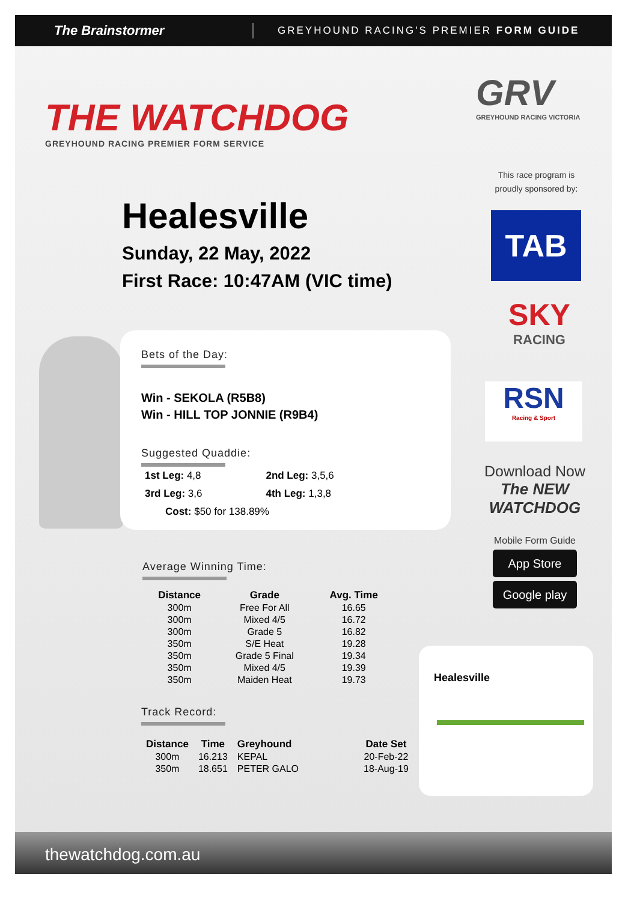The Brainstormer GREYHOUND RACING'S PREMIER FORM GUIDE
THE WATCHDOG
GREYHOUND RACING PREMIER FORM SERVICE
GRV
GREYHOUND RACING VICTORIA
This race program is proudly sponsored by:
Healesville
Sunday, 22 May, 2022
First Race: 10:47AM (VIC time)
TAB
SKY
RACING
RSN
Racing & Sport
Download Now
The NEW WATCHDOG
Mobile Form Guide
App Store
Google play
Bets of the Day:
Win - SEKOLA (R5B8)
Win - HILL TOP JONNIE (R9B4)
Suggested Quaddie:
| 1st Leg: 4,8 | 2nd Leg: 3,5,6 |
| 3rd Leg: 3,6 | 4th Leg: 1,3,8 |
| Cost: $50 for 138.89% | |
Average Winning Time:
| Distance | Grade | Avg. Time |
| --- | --- | --- |
| 300m | Free For All | 16.65 |
| 300m | Mixed 4/5 | 16.72 |
| 300m | Grade 5 | 16.82 |
| 350m | S/E Heat | 19.28 |
| 350m | Grade 5 Final | 19.34 |
| 350m | Mixed 4/5 | 19.39 |
| 350m | Maiden Heat | 19.73 |
Track Record:
| Distance | Time | Greyhound | Date Set |
| --- | --- | --- | --- |
| 300m | 16.213 | KEPAL | 20-Feb-22 |
| 350m | 18.651 | PETER GALO | 18-Aug-19 |
Healesville
thewatchdog.com.au